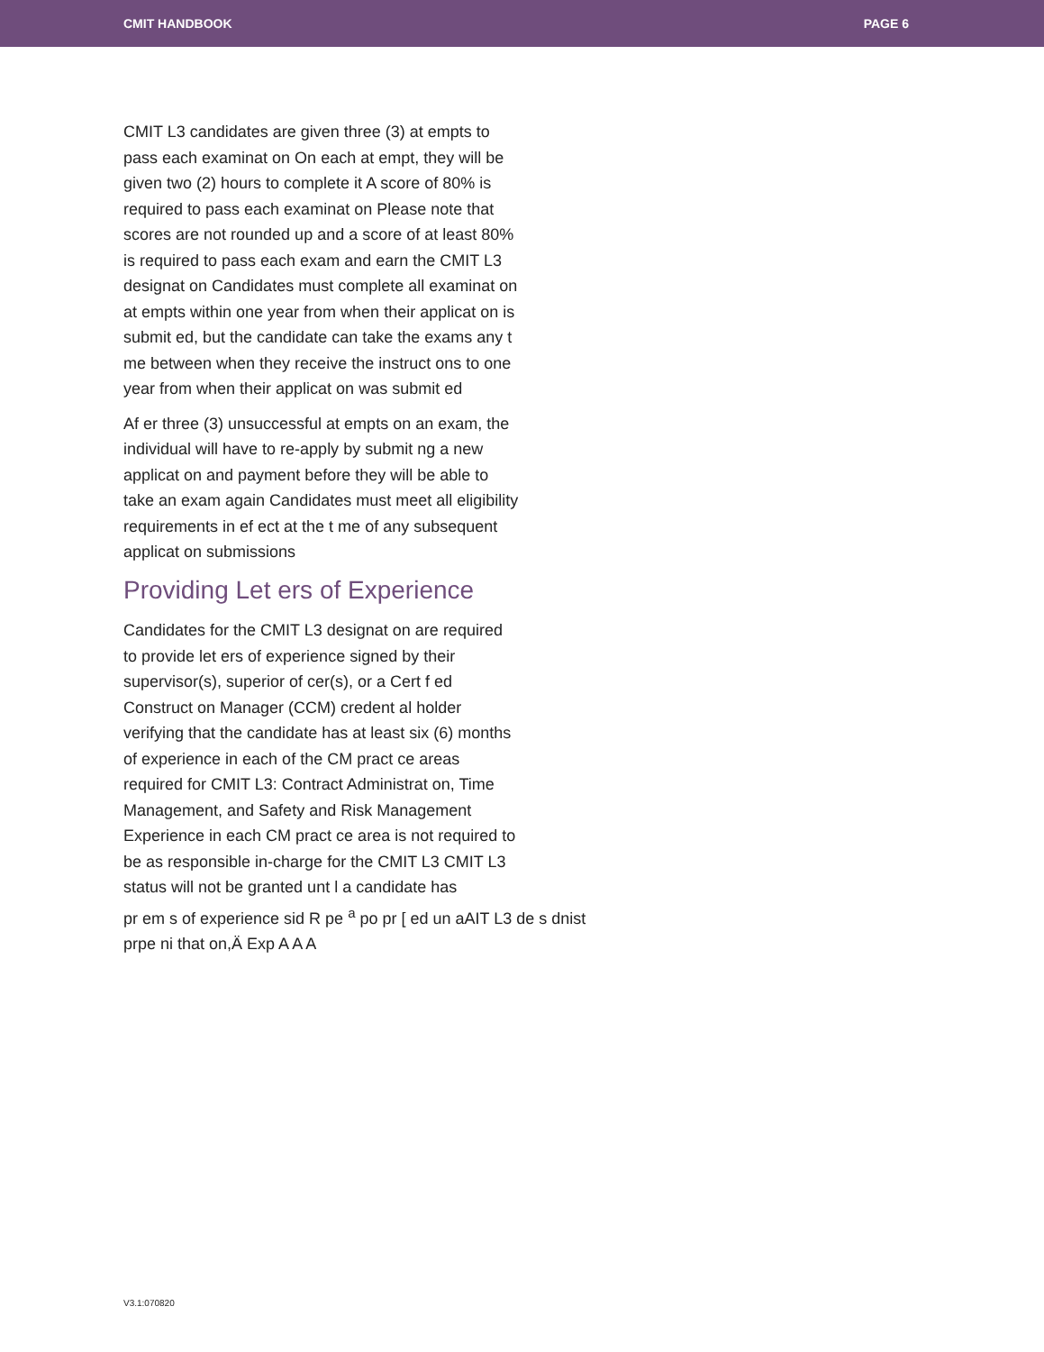CMIT HANDBOOK PAGE 6
CMIT L3 candidates are given three (3) at empts to pass each examinat on On each at empt, they will be given two (2) hours to complete it A score of 80% is required to pass each examinat on Please note that scores are not rounded up and a score of at least 80% is required to pass each exam and earn the CMIT L3 designat on Candidates must complete all examinat on at empts within one year from when their applicat on is submit ed, but the candidate can take the exams any t me between when they receive the instruct ons to one year from when their applicat on was submit ed
Af er three (3) unsuccessful at empts on an exam, the individual will have to re-apply by submit ng a new applicat on and payment before they will be able to take an exam again Candidates must meet all eligibility requirements in ef ect at the t me of any subsequent applicat on submissions
Providing Let ers of Experience
Candidates for the CMIT L3 designat on are required to provide let ers of experience signed by their supervisor(s), superior of cer(s), or a Cert f ed Construct on Manager (CCM) credent al holder verifying that the candidate has at least six (6) months of experience in each of the CM pract ce areas required for CMIT L3: Contract Administrat on, Time Management, and Safety and Risk Management Experience in each CM pract ce area is not required to be as responsible in-charge for the CMIT L3 CMIT L3 status will not be granted unt l a candidate has
pr em s of experience sid R pe <sup>a</sup> po pr [ ed un aAIT L3 de s dnist
prpe ni that on,Ä Exp A A A
V3.1:070820